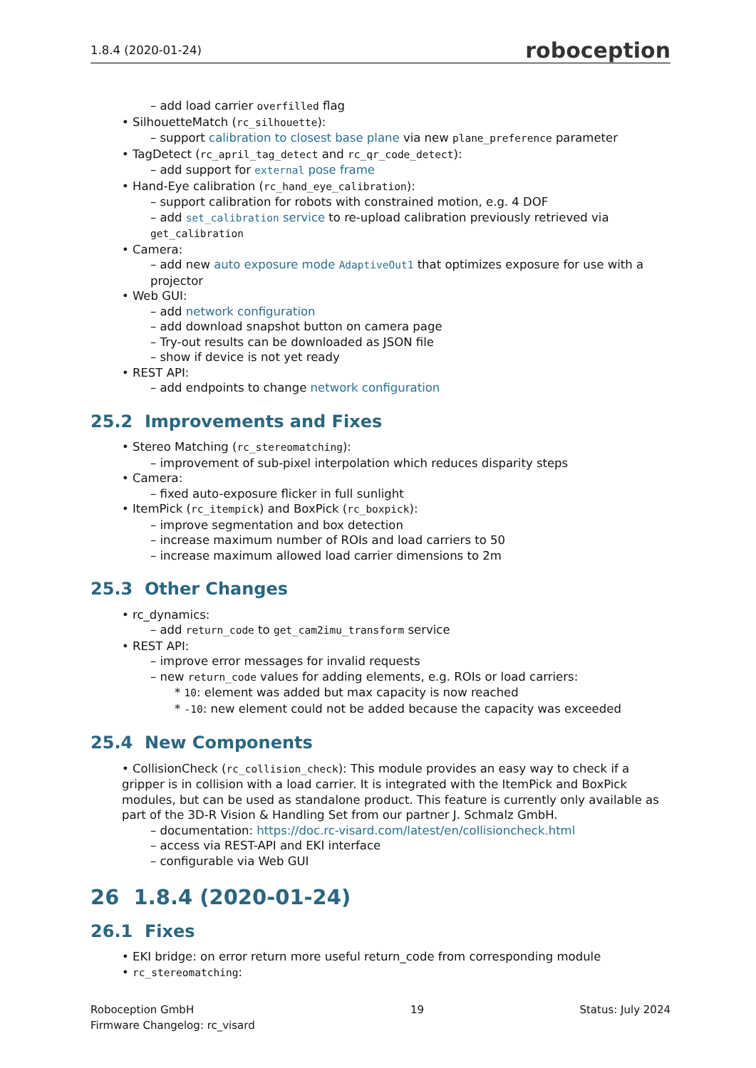1.8.4 (2020-01-24) roboception
– add load carrier overfilled flag
• SilhouetteMatch (rc_silhouette):
– support calibration to closest base plane via new plane_preference parameter
• TagDetect (rc_april_tag_detect and rc_qr_code_detect):
– add support for external pose frame
• Hand-Eye calibration (rc_hand_eye_calibration):
– support calibration for robots with constrained motion, e.g. 4 DOF
– add set_calibration service to re-upload calibration previously retrieved via get_calibration
• Camera:
– add new auto exposure mode AdaptiveOut1 that optimizes exposure for use with a projector
• Web GUI:
– add network configuration
– add download snapshot button on camera page
– Try-out results can be downloaded as JSON file
– show if device is not yet ready
• REST API:
– add endpoints to change network configuration
25.2 Improvements and Fixes
• Stereo Matching (rc_stereomatching):
– improvement of sub-pixel interpolation which reduces disparity steps
• Camera:
– fixed auto-exposure flicker in full sunlight
• ItemPick (rc_itempick) and BoxPick (rc_boxpick):
– improve segmentation and box detection
– increase maximum number of ROIs and load carriers to 50
– increase maximum allowed load carrier dimensions to 2m
25.3 Other Changes
• rc_dynamics:
– add return_code to get_cam2imu_transform service
• REST API:
– improve error messages for invalid requests
– new return_code values for adding elements, e.g. ROIs or load carriers:
* 10: element was added but max capacity is now reached
* -10: new element could not be added because the capacity was exceeded
25.4 New Components
• CollisionCheck (rc_collision_check): This module provides an easy way to check if a gripper is in collision with a load carrier. It is integrated with the ItemPick and BoxPick modules, but can be used as standalone product. This feature is currently only available as part of the 3D-R Vision & Handling Set from our partner J. Schmalz GmbH.
– documentation: https://doc.rc-visard.com/latest/en/collisioncheck.html
– access via REST-API and EKI interface
– configurable via Web GUI
26 1.8.4 (2020-01-24)
26.1 Fixes
• EKI bridge: on error return more useful return_code from corresponding module
• rc_stereomatching:
Roboception GmbH
Firmware Changelog: rc_visard
19 Status: July 2024